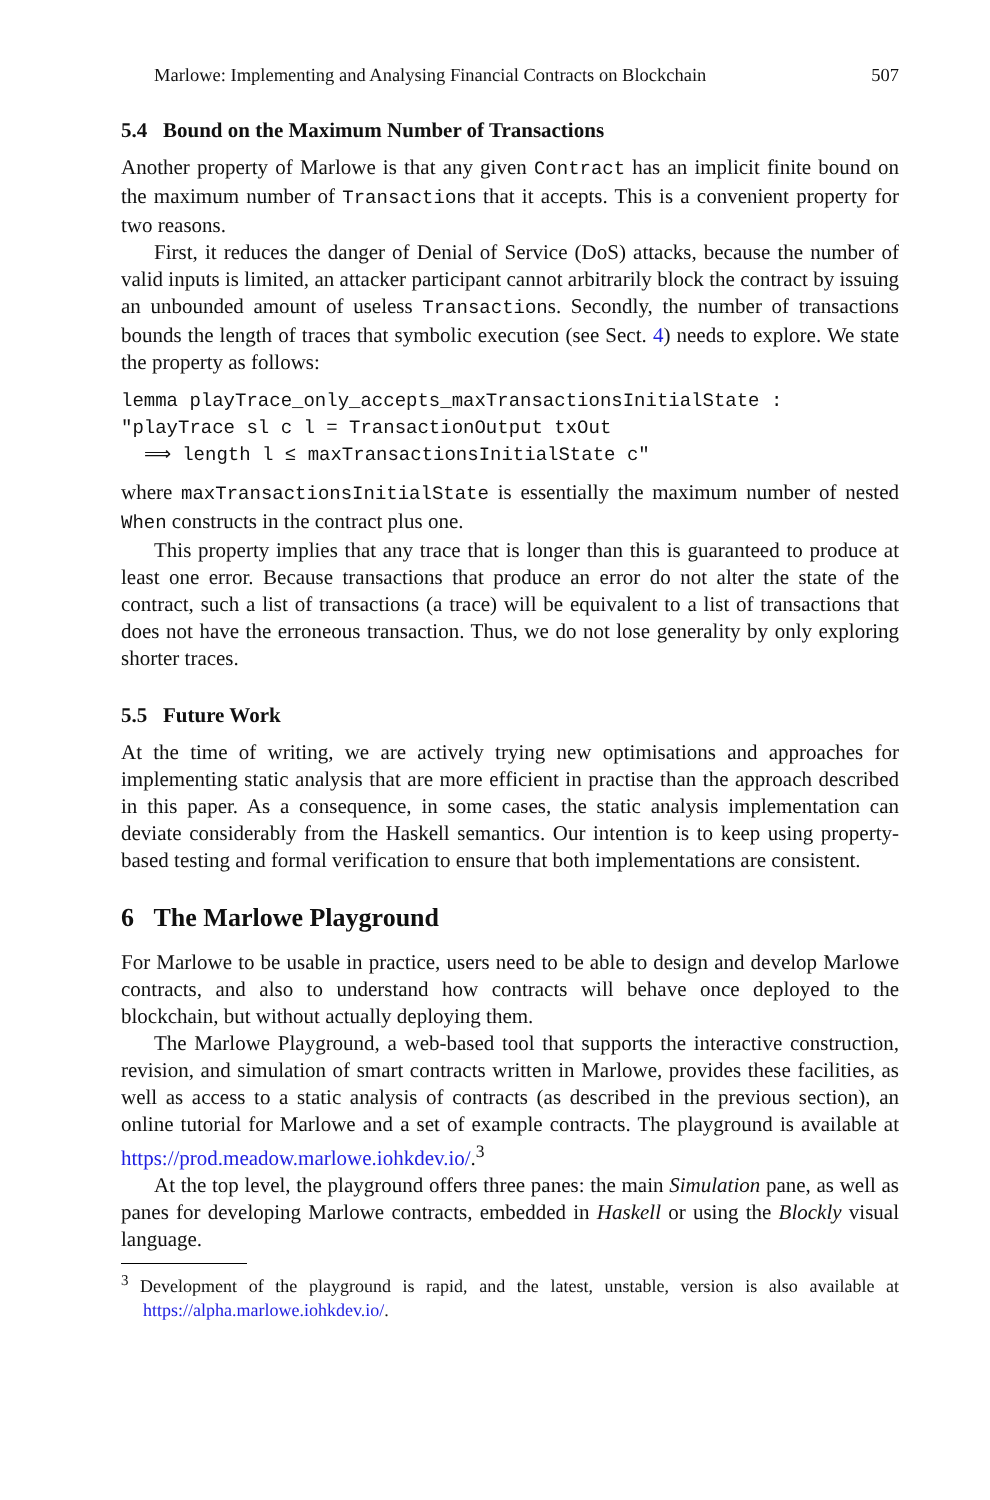Marlowe: Implementing and Analysing Financial Contracts on Blockchain 507
5.4 Bound on the Maximum Number of Transactions
Another property of Marlowe is that any given Contract has an implicit finite bound on the maximum number of Transactions that it accepts. This is a convenient property for two reasons.
First, it reduces the danger of Denial of Service (DoS) attacks, because the number of valid inputs is limited, an attacker participant cannot arbitrarily block the contract by issuing an unbounded amount of useless Transactions. Secondly, the number of transactions bounds the length of traces that symbolic execution (see Sect. 4) needs to explore. We state the property as follows:
lemma playTrace_only_accepts_maxTransactionsInitialState :
"playTrace sl c l = TransactionOutput txOut
  ⟹ length l ≤ maxTransactionsInitialState c"
where maxTransactionsInitialState is essentially the maximum number of nested When constructs in the contract plus one.
This property implies that any trace that is longer than this is guaranteed to produce at least one error. Because transactions that produce an error do not alter the state of the contract, such a list of transactions (a trace) will be equivalent to a list of transactions that does not have the erroneous transaction. Thus, we do not lose generality by only exploring shorter traces.
5.5 Future Work
At the time of writing, we are actively trying new optimisations and approaches for implementing static analysis that are more efficient in practise than the approach described in this paper. As a consequence, in some cases, the static analysis implementation can deviate considerably from the Haskell semantics. Our intention is to keep using property-based testing and formal verification to ensure that both implementations are consistent.
6 The Marlowe Playground
For Marlowe to be usable in practice, users need to be able to design and develop Marlowe contracts, and also to understand how contracts will behave once deployed to the blockchain, but without actually deploying them.
The Marlowe Playground, a web-based tool that supports the interactive construction, revision, and simulation of smart contracts written in Marlowe, provides these facilities, as well as access to a static analysis of contracts (as described in the previous section), an online tutorial for Marlowe and a set of example contracts. The playground is available at https://prod.meadow.marlowe.iohkdev.io/.<sup>3</sup>
At the top level, the playground offers three panes: the main Simulation pane, as well as panes for developing Marlowe contracts, embedded in Haskell or using the Blockly visual language.
<sup>3</sup> Development of the playground is rapid, and the latest, unstable, version is also available at https://alpha.marlowe.iohkdev.io/.